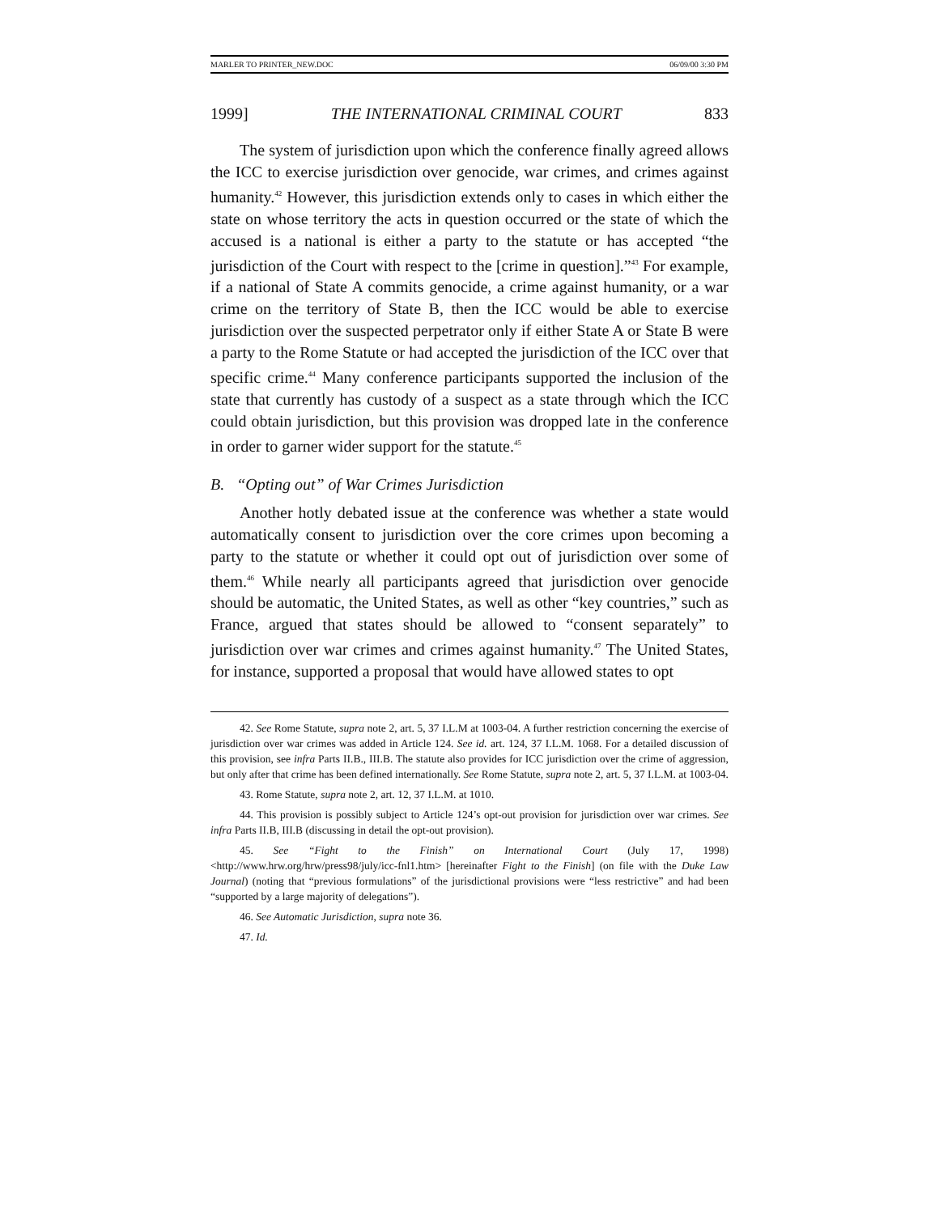MARLER TO PRINTER_NEW.DOC 06/09/00 3:30 PM
1999] THE INTERNATIONAL CRIMINAL COURT 833
The system of jurisdiction upon which the conference finally agreed allows the ICC to exercise jurisdiction over genocide, war crimes, and crimes against humanity.<sup>42</sup> However, this jurisdiction extends only to cases in which either the state on whose territory the acts in question occurred or the state of which the accused is a national is either a party to the statute or has accepted “the jurisdiction of the Court with respect to the [crime in question].”<sup>43</sup> For example, if a national of State A commits genocide, a crime against humanity, or a war crime on the territory of State B, then the ICC would be able to exercise jurisdiction over the suspected perpetrator only if either State A or State B were a party to the Rome Statute or had accepted the jurisdiction of the ICC over that specific crime.<sup>44</sup> Many conference participants supported the inclusion of the state that currently has custody of a suspect as a state through which the ICC could obtain jurisdiction, but this provision was dropped late in the conference in order to garner wider support for the statute.<sup>45</sup>
B. “Opting out” of War Crimes Jurisdiction
Another hotly debated issue at the conference was whether a state would automatically consent to jurisdiction over the core crimes upon becoming a party to the statute or whether it could opt out of jurisdiction over some of them.<sup>46</sup> While nearly all participants agreed that jurisdiction over genocide should be automatic, the United States, as well as other “key countries,” such as France, argued that states should be allowed to “consent separately” to jurisdiction over war crimes and crimes against humanity.<sup>47</sup> The United States, for instance, supported a proposal that would have allowed states to opt
42. See Rome Statute, supra note 2, art. 5, 37 I.L.M at 1003-04. A further restriction concerning the exercise of jurisdiction over war crimes was added in Article 124. See id. art. 124, 37 I.L.M. 1068. For a detailed discussion of this provision, see infra Parts II.B., III.B. The statute also provides for ICC jurisdiction over the crime of aggression, but only after that crime has been defined internationally. See Rome Statute, supra note 2, art. 5, 37 I.L.M. at 1003-04.
43. Rome Statute, supra note 2, art. 12, 37 I.L.M. at 1010.
44. This provision is possibly subject to Article 124’s opt-out provision for jurisdiction over war crimes. See infra Parts II.B, III.B (discussing in detail the opt-out provision).
45. See “Fight to the Finish” on International Court (July 17, 1998) <http://www.hrw.org/hrw/press98/july/icc-fnl1.htm> [hereinafter Fight to the Finish] (on file with the Duke Law Journal) (noting that “previous formulations” of the jurisdictional provisions were “less restrictive” and had been “supported by a large majority of delegations”).
46. See Automatic Jurisdiction, supra note 36.
47. Id.